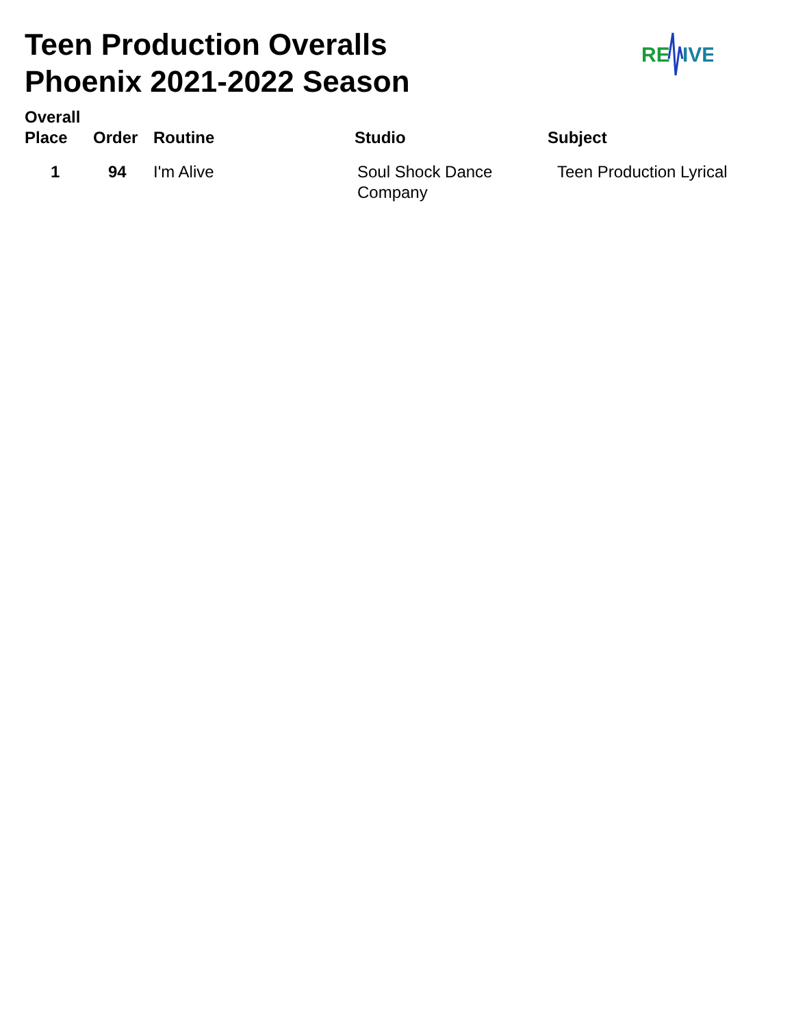Teen Production Overalls
Phoenix 2021-2022 Season
RE
IVE
| Overall Place | Order | Routine | Studio | Subject |
| --- | --- | --- | --- | --- |
| 1 | 94 | I'm Alive | Soul Shock Dance Company | Teen Production Lyrical |